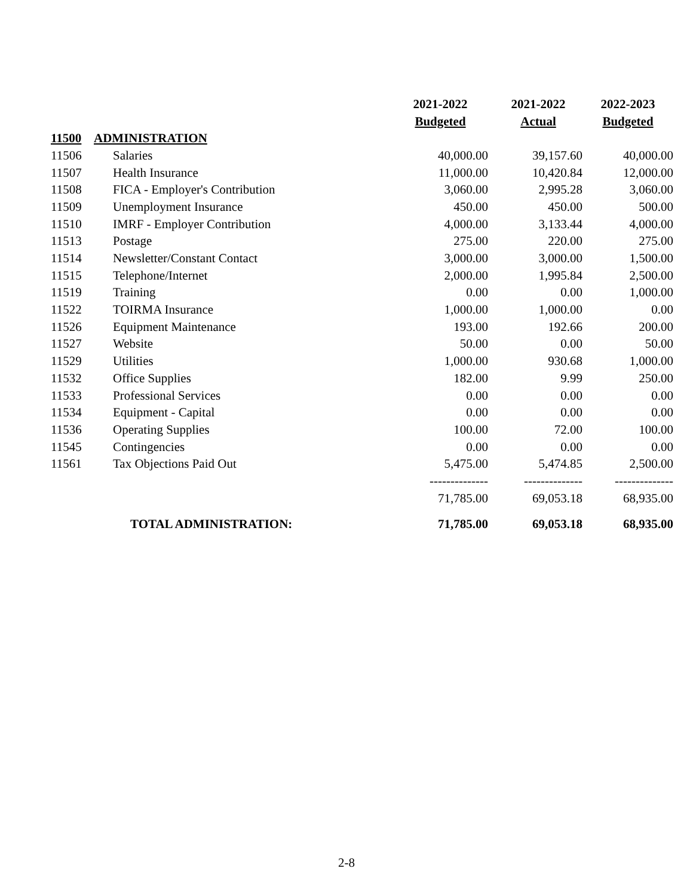| | | 2021-2022 | 2021-2022 | 2022-2023 |
| --- | --- | --- | --- | --- |
| | | Budgeted | Actual | Budgeted |
| 11500 | ADMINISTRATION | | | |
| 11506 | Salaries | 40,000.00 | 39,157.60 | 40,000.00 |
| 11507 | Health Insurance | 11,000.00 | 10,420.84 | 12,000.00 |
| 11508 | FICA - Employer's Contribution | 3,060.00 | 2,995.28 | 3,060.00 |
| 11509 | Unemployment Insurance | 450.00 | 450.00 | 500.00 |
| 11510 | IMRF - Employer Contribution | 4,000.00 | 3,133.44 | 4,000.00 |
| 11513 | Postage | 275.00 | 220.00 | 275.00 |
| 11514 | Newsletter/Constant Contact | 3,000.00 | 3,000.00 | 1,500.00 |
| 11515 | Telephone/Internet | 2,000.00 | 1,995.84 | 2,500.00 |
| 11519 | Training | 0.00 | 0.00 | 1,000.00 |
| 11522 | TOIRMA Insurance | 1,000.00 | 1,000.00 | 0.00 |
| 11526 | Equipment Maintenance | 193.00 | 192.66 | 200.00 |
| 11527 | Website | 50.00 | 0.00 | 50.00 |
| 11529 | Utilities | 1,000.00 | 930.68 | 1,000.00 |
| 11532 | Office Supplies | 182.00 | 9.99 | 250.00 |
| 11533 | Professional Services | 0.00 | 0.00 | 0.00 |
| 11534 | Equipment - Capital | 0.00 | 0.00 | 0.00 |
| 11536 | Operating Supplies | 100.00 | 72.00 | 100.00 |
| 11545 | Contingencies | 0.00 | 0.00 | 0.00 |
| 11561 | Tax Objections Paid Out | 5,475.00 | 5,474.85 | 2,500.00 |
| | | -------------- | -------------- | -------------- |
| | | 71,785.00 | 69,053.18 | 68,935.00 |
| TOTAL ADMINISTRATION: | | 71,785.00 | 69,053.18 | 68,935.00 |
2-8